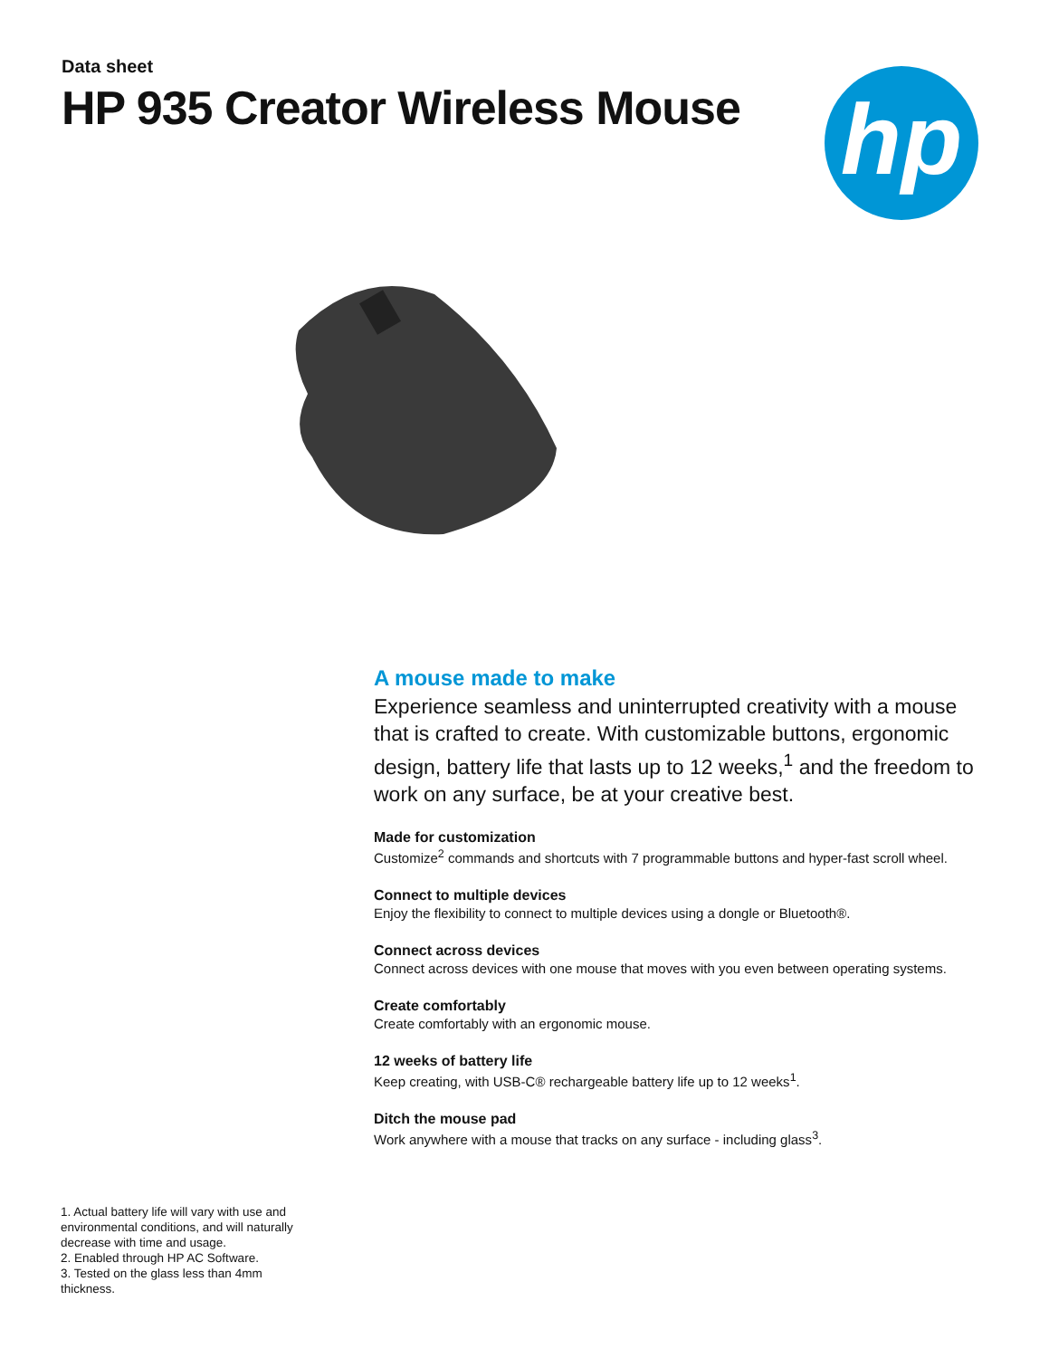Data sheet
HP 935 Creator Wireless Mouse
hp
A mouse made to make
Experience seamless and uninterrupted creativity with a mouse that is crafted to create. With customizable buttons, ergonomic design, battery life that lasts up to 12 weeks,<sup>1</sup> and the freedom to work on any surface, be at your creative best.
Made for customization
Customize<sup>2</sup> commands and shortcuts with 7 programmable buttons and hyper-fast scroll wheel.
Connect to multiple devices
Enjoy the flexibility to connect to multiple devices using a dongle or Bluetooth®.
Connect across devices
Connect across devices with one mouse that moves with you even between operating systems.
Create comfortably
Create comfortably with an ergonomic mouse.
12 weeks of battery life
Keep creating, with USB-C® rechargeable battery life up to 12 weeks<sup>1</sup>.
Ditch the mouse pad
Work anywhere with a mouse that tracks on any surface - including glass<sup>3</sup>.
1. Actual battery life will vary with use and environmental conditions, and will naturally decrease with time and usage.
2. Enabled through HP AC Software.
3. Tested on the glass less than 4mm thickness.